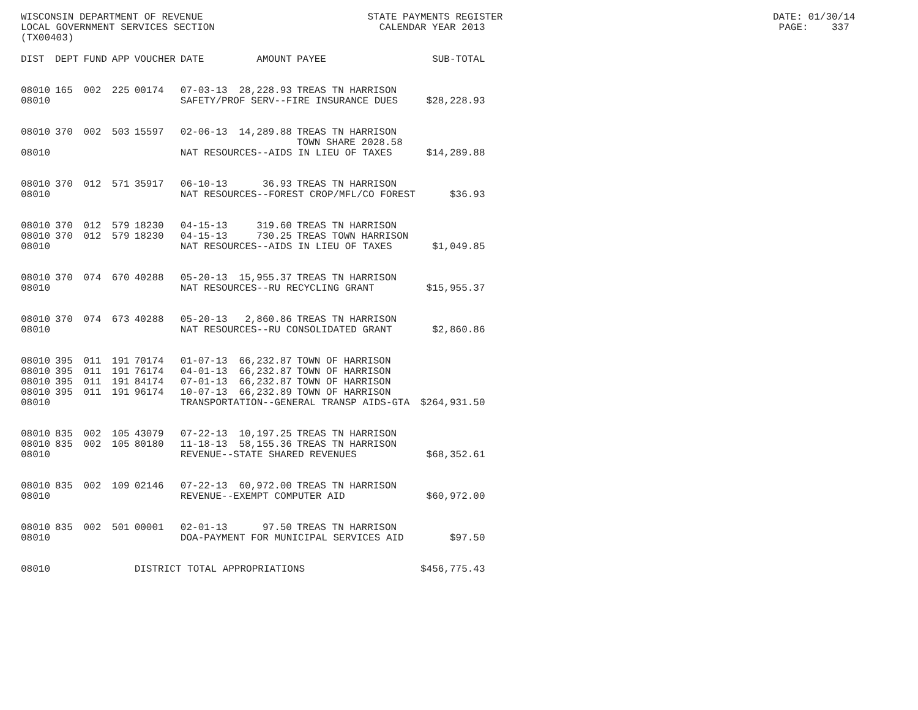WISCONSIN DEPARTMENT OF REVENUE STATE PAYMENTS REGISTER DATE: 01/30/14 LOCAL GOVERNMENT SERVICES SECTION CALENDAR YEAR 2013 PAGE: 337 (TX00403)
| DIST | DEPT | FUND | APP | VOUCHER | DATE | AMOUNT | PAYEE | SUB-TOTAL |
| --- | --- | --- | --- | --- | --- | --- | --- | --- |
| 08010 | 165 | 002 | 225 | 00174 | 07-03-13 | 28,228.93 | TREAS TN HARRISON | |
| 08010 | | | | | SAFETY/PROF SERV--FIRE INSURANCE DUES | | | $28,228.93 |
| 08010 | 370 | 002 | 503 | 15597 | 02-06-13 | 14,289.88 | TREAS TN HARRISON TOWN SHARE 2028.58 | |
| 08010 | | | | | NAT RESOURCES--AIDS IN LIEU OF TAXES | | | $14,289.88 |
| 08010 | 370 | 012 | 571 | 35917 | 06-10-13 | 36.93 | TREAS TN HARRISON | |
| 08010 | | | | | NAT RESOURCES--FOREST CROP/MFL/CO FOREST | | | $36.93 |
| 08010 | 370 | 012 | 579 | 18230 | 04-15-13 | 319.60 | TREAS TN HARRISON | |
| 08010 | 370 | 012 | 579 | 18230 | 04-15-13 | 730.25 | TREAS TOWN HARRISON | |
| 08010 | | | | | NAT RESOURCES--AIDS IN LIEU OF TAXES | | | $1,049.85 |
| 08010 | 370 | 074 | 670 | 40288 | 05-20-13 | 15,955.37 | TREAS TN HARRISON | |
| 08010 | | | | | NAT RESOURCES--RU RECYCLING GRANT | | | $15,955.37 |
| 08010 | 370 | 074 | 673 | 40288 | 05-20-13 | 2,860.86 | TREAS TN HARRISON | |
| 08010 | | | | | NAT RESOURCES--RU CONSOLIDATED GRANT | | | $2,860.86 |
| 08010 | 395 | 011 | 191 | 70174 | 01-07-13 | 66,232.87 | TOWN OF HARRISON | |
| 08010 | 395 | 011 | 191 | 76174 | 04-01-13 | 66,232.87 | TOWN OF HARRISON | |
| 08010 | 395 | 011 | 191 | 84174 | 07-01-13 | 66,232.87 | TOWN OF HARRISON | |
| 08010 | 395 | 011 | 191 | 96174 | 10-07-13 | 66,232.89 | TOWN OF HARRISON | |
| 08010 | | | | | TRANSPORTATION--GENERAL TRANSP AIDS-GTA | | | $264,931.50 |
| 08010 | 835 | 002 | 105 | 43079 | 07-22-13 | 10,197.25 | TREAS TN HARRISON | |
| 08010 | 835 | 002 | 105 | 80180 | 11-18-13 | 58,155.36 | TREAS TN HARRISON | |
| 08010 | | | | | REVENUE--STATE SHARED REVENUES | | | $68,352.61 |
| 08010 | 835 | 002 | 109 | 02146 | 07-22-13 | 60,972.00 | TREAS TN HARRISON | |
| 08010 | | | | | REVENUE--EXEMPT COMPUTER AID | | | $60,972.00 |
| 08010 | 835 | 002 | 501 | 00001 | 02-01-13 | 97.50 | TREAS TN HARRISON | |
| 08010 | | | | | DOA-PAYMENT FOR MUNICIPAL SERVICES AID | | | $97.50 |
| 08010 | | | | DISTRICT TOTAL APPROPRIATIONS | | | | $456,775.43 |